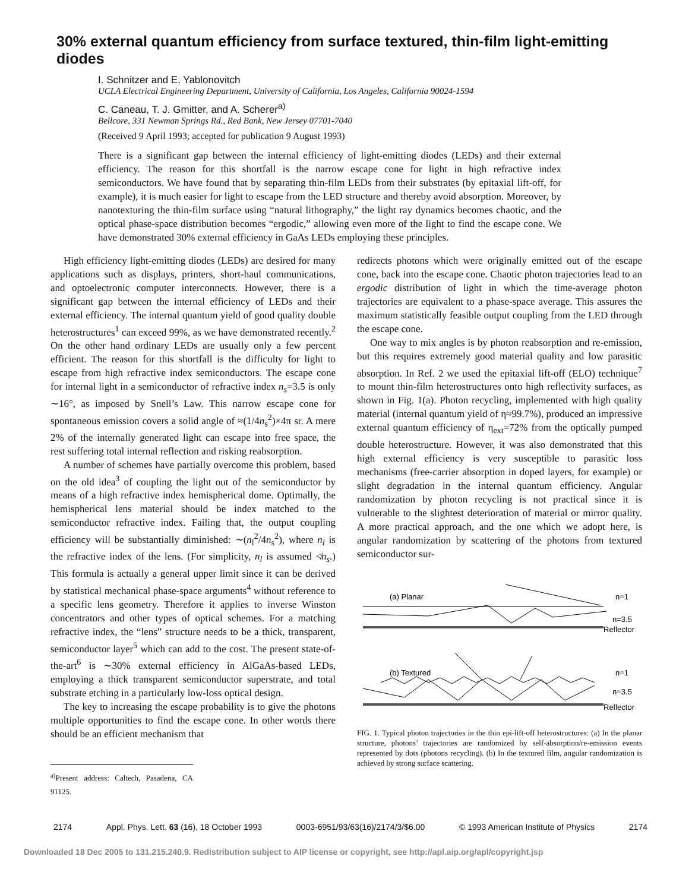30% external quantum efficiency from surface textured, thin-film light-emitting diodes
I. Schnitzer and E. Yablonovitch
UCLA Electrical Engineering Department, University of California, Los Angeles, California 90024-1594
C. Caneau, T. J. Gmitter, and A. Scherer<sup>a)</sup>
Bellcore, 331 Newman Springs Rd., Red Bank, New Jersey 07701-7040
(Received 9 April 1993; accepted for publication 9 August 1993)
There is a significant gap between the internal efficiency of light-emitting diodes (LEDs) and their external efficiency. The reason for this shortfall is the narrow escape cone for light in high refractive index semiconductors. We have found that by separating thin-film LEDs from their substrates (by epitaxial lift-off, for example), it is much easier for light to escape from the LED structure and thereby avoid absorption. Moreover, by nanotexturing the thin-film surface using “natural lithography,” the light ray dynamics becomes chaotic, and the optical phase-space distribution becomes “ergodic,” allowing even more of the light to find the escape cone. We have demonstrated 30% external efficiency in GaAs LEDs employing these principles.
High efficiency light-emitting diodes (LEDs) are desired for many applications such as displays, printers, short-haul communications, and optoelectronic computer interconnects. However, there is a significant gap between the internal efficiency of LEDs and their external efficiency. The internal quantum yield of good quality double heterostructures<sup>1</sup> can exceed 99%, as we have demonstrated recently.<sup>2</sup> On the other hand ordinary LEDs are usually only a few percent efficient. The reason for this shortfall is the difficulty for light to escape from high refractive index semiconductors. The escape cone for internal light in a semiconductor of refractive index n<sub>s</sub>=3.5 is only ∼16°, as imposed by Snell’s Law. This narrow escape cone for spontaneous emission covers a solid angle of ≈(1/4n<sub>s</sub><sup>2</sup>)×4π sr. A mere 2% of the internally generated light can escape into free space, the rest suffering total internal reflection and risking reabsorption.
A number of schemes have partially overcome this problem, based on the old idea<sup>3</sup> of coupling the light out of the semiconductor by means of a high refractive index hemispherical dome. Optimally, the hemispherical lens material should be index matched to the semiconductor refractive index. Failing that, the output coupling efficiency will be substantially diminished: ∼(n<sub>l</sub><sup>2</sup>/4n<sub>s</sub><sup>2</sup>), where n<sub>l</sub> is the refractive index of the lens. (For simplicity, n<sub>l</sub> is assumed ≮n<sub>s</sub>.) This formula is actually a general upper limit since it can be derived by statistical mechanical phase-space arguments<sup>4</sup> without reference to a specific lens geometry. Therefore it applies to inverse Winston concentrators and other types of optical schemes. For a matching refractive index, the “lens” structure needs to be a thick, transparent, semiconductor layer<sup>5</sup> which can add to the cost. The present state-of-the-art<sup>6</sup> is ∼30% external efficiency in AlGaAs-based LEDs, employing a thick transparent semiconductor superstrate, and total substrate etching in a particularly low-loss optical design.
The key to increasing the escape probability is to give the photons multiple opportunities to find the escape cone. In other words there should be an efficient mechanism that
<sup>a)</sup> Present address: Caltech, Pasadena, CA 91125.
redirects photons which were originally emitted out of the escape cone, back into the escape cone. Chaotic photon trajectories lead to an ergodic distribution of light in which the time-average photon trajectories are equivalent to a phase-space average. This assures the maximum statistically feasible output coupling from the LED through the escape cone.
One way to mix angles is by photon reabsorption and re-emission, but this requires extremely good material quality and low parasitic absorption. In Ref. 2 we used the epitaxial lift-off (ELO) technique<sup>7</sup> to mount thin-film heterostructures onto high reflectivity surfaces, as shown in Fig. 1(a). Photon recycling, implemented with high quality material (internal quantum yield of η≈99.7%), produced an impressive external quantum efficiency of η<sub>ext</sub>=72% from the optically pumped double heterostructure. However, it was also demonstrated that this high external efficiency is very susceptible to parasitic loss mechanisms (free-carrier absorption in doped layers, for example) or slight degradation in the internal quantum efficiency. Angular randomization by photon recycling is not practical since it is vulnerable to the slightest deterioration of material or mirror quality. A more practical approach, and the one which we adopt here, is angular randomization by scattering of the photons from textured semiconductor sur-
(a) Planar
n=1
n=3.5
Reflector
(b) Textured
n=1
n=3.5
Reflector
FIG. 1. Typical photon trajectories in the thin epi-lift-off heterostructures: (a) In the planar structure, photons’ trajectories are randomized by self-absorption/re-emission events represented by dots (photons recycling). (b) In the textured film, angular randomization is achieved by strong surface scattering.
2174 Appl. Phys. Lett. 63 (16), 18 October 1993 0003-6951/93/63(16)/2174/3/$6.00 © 1993 American Institute of Physics 2174
Downloaded 18 Dec 2005 to 131.215.240.9. Redistribution subject to AIP license or copyright, see http://apl.aip.org/apl/copyright.jsp